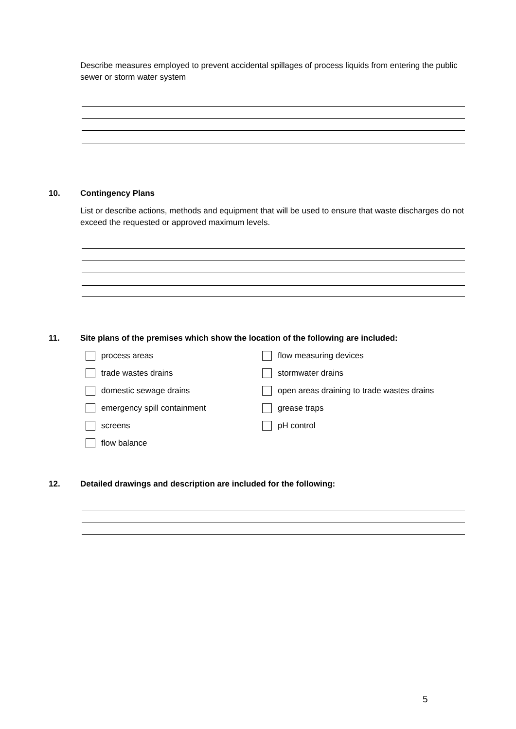Describe measures employed to prevent accidental spillages of process liquids from entering the public sewer or storm water system
10. Contingency Plans
List or describe actions, methods and equipment that will be used to ensure that waste discharges do not exceed the requested or approved maximum levels.
11. Site plans of the premises which show the location of the following are included:
process areas flow measuring devices
trade wastes drains stormwater drains
domestic sewage drains
open areas draining to trade wastes drains
emergency spill containment grease traps
screens pH control
flow balance
12. Detailed drawings and description are included for the following:
5